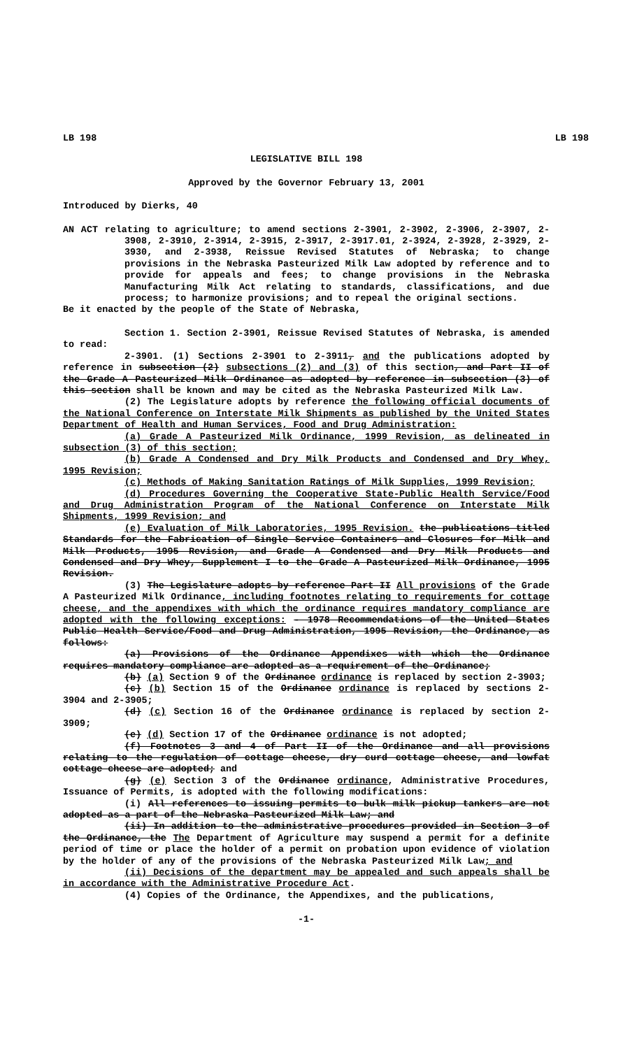LB 198 LB 198
LEGISLATIVE BILL 198
Approved by the Governor February 13, 2001
Introduced by Dierks, 40
AN ACT relating to agriculture; to amend sections 2-3901, 2-3902, 2-3906, 2-3907, 2-3908, 2-3910, 2-3914, 2-3915, 2-3917, 2-3917.01, 2-3924, 2-3928, 2-3929, 2-3930, and 2-3938, Reissue Revised Statutes of Nebraska; to change provisions in the Nebraska Pasteurized Milk Law adopted by reference and to provide for appeals and fees; to change provisions in the Nebraska Manufacturing Milk Act relating to standards, classifications, and due process; to harmonize provisions; and to repeal the original sections.
Be it enacted by the people of the State of Nebraska,
Section 1. Section 2-3901, Reissue Revised Statutes of Nebraska, is amended to read:
2-3901. (1) Sections 2-3901 to 2-3911, and the publications adopted by reference in subsection (2) subsections (2) and (3) of this section, and Part II of the Grade A Pasteurized Milk Ordinance as adopted by reference in subsection (3) of this section shall be known and may be cited as the Nebraska Pasteurized Milk Law.
(2) The Legislature adopts by reference the following official documents of the National Conference on Interstate Milk Shipments as published by the United States Department of Health and Human Services, Food and Drug Administration:
(a) Grade A Pasteurized Milk Ordinance, 1999 Revision, as delineated in subsection (3) of this section;
(b) Grade A Condensed and Dry Milk Products and Condensed and Dry Whey, 1995 Revision;
(c) Methods of Making Sanitation Ratings of Milk Supplies, 1999 Revision;
(d) Procedures Governing the Cooperative State-Public Health Service/Food and Drug Administration Program of the National Conference on Interstate Milk Shipments, 1999 Revision; and
(e) Evaluation of Milk Laboratories, 1995 Revision. the publications titled Standards for the Fabrication of Single Service Containers and Closures for Milk and Milk Products, 1995 Revision, and Grade A Condensed and Dry Milk Products and Condensed and Dry Whey, Supplement I to the Grade A Pasteurized Milk Ordinance, 1995 Revision.
(3) The Legislature adopts by reference Part II All provisions of the Grade A Pasteurized Milk Ordinance, including footnotes relating to requirements for cottage cheese, and the appendixes with which the ordinance requires mandatory compliance are adopted with the following exceptions: - 1978 Recommendations of the United States Public Health Service/Food and Drug Administration, 1995 Revision, the Ordinance, as follows:
(a) Provisions of the Ordinance Appendixes with which the Ordinance requires mandatory compliance are adopted as a requirement of the Ordinance;
(b) (a) Section 9 of the Ordinance ordinance is replaced by section 2-3903;
(c) (b) Section 15 of the Ordinance ordinance is replaced by sections 2-3904 and 2-3905;
(d) (c) Section 16 of the Ordinance ordinance is replaced by section 2-3909;
(e) (d) Section 17 of the Ordinance ordinance is not adopted;
(f) Footnotes 3 and 4 of Part II of the Ordinance and all provisions relating to the regulation of cottage cheese, dry curd cottage cheese, and lowfat cottage cheese are adopted; and
(g) (e) Section 3 of the Ordinance ordinance, Administrative Procedures, Issuance of Permits, is adopted with the following modifications:
(i) All references to issuing permits to bulk milk pickup tankers are not adopted as a part of the Nebraska Pasteurized Milk Law; and
(ii) In addition to the administrative procedures provided in Section 3 of the Ordinance, the The Department of Agriculture may suspend a permit for a definite period of time or place the holder of a permit on probation upon evidence of violation by the holder of any of the provisions of the Nebraska Pasteurized Milk Law; and
(ii) Decisions of the department may be appealed and such appeals shall be in accordance with the Administrative Procedure Act.
(4) Copies of the Ordinance, the Appendixes, and the publications,
-1-